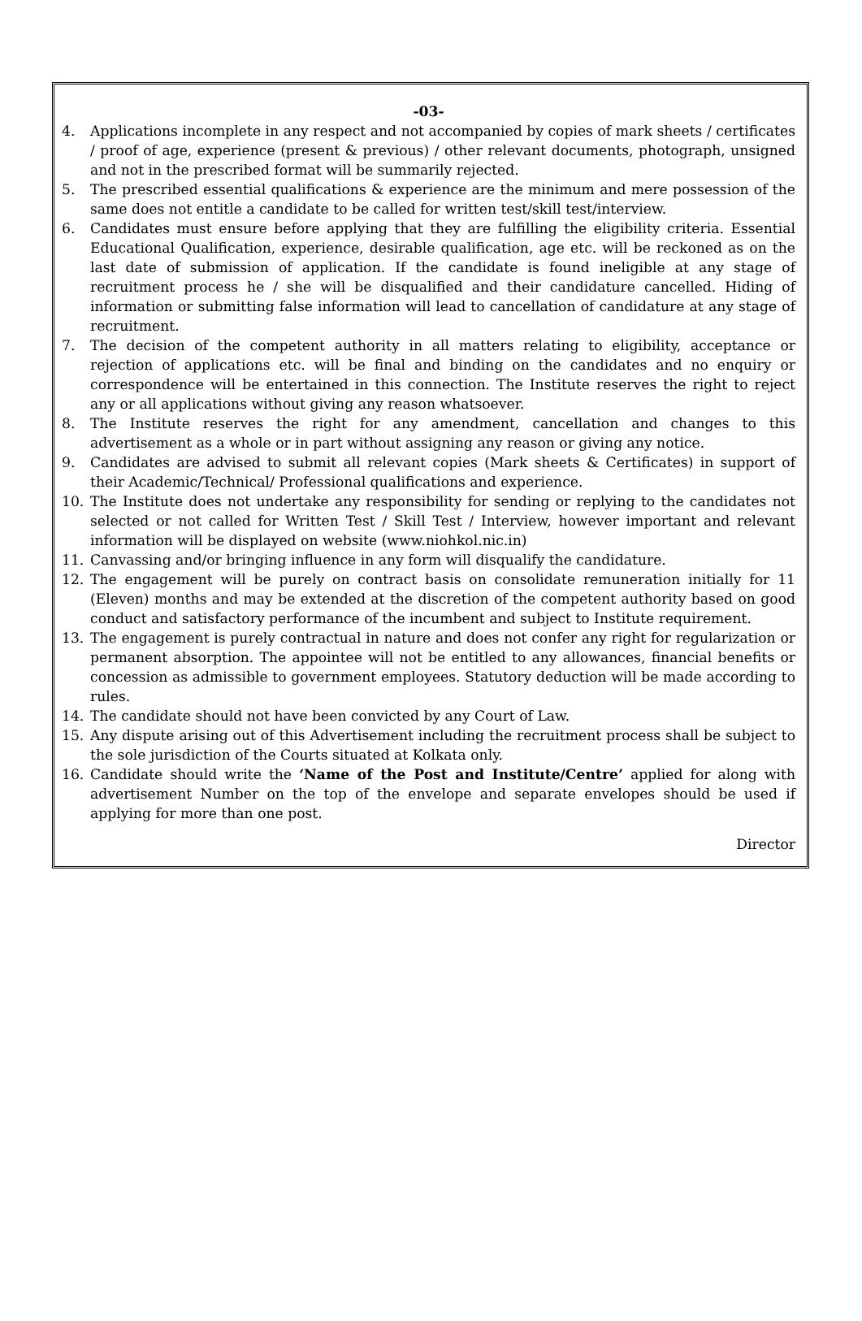-03-
4. Applications incomplete in any respect and not accompanied by copies of mark sheets / certificates / proof of age, experience (present & previous) / other relevant documents, photograph, unsigned and not in the prescribed format will be summarily rejected.
5. The prescribed essential qualifications & experience are the minimum and mere possession of the same does not entitle a candidate to be called for written test/skill test/interview.
6. Candidates must ensure before applying that they are fulfilling the eligibility criteria. Essential Educational Qualification, experience, desirable qualification, age etc. will be reckoned as on the last date of submission of application. If the candidate is found ineligible at any stage of recruitment process he / she will be disqualified and their candidature cancelled. Hiding of information or submitting false information will lead to cancellation of candidature at any stage of recruitment.
7. The decision of the competent authority in all matters relating to eligibility, acceptance or rejection of applications etc. will be final and binding on the candidates and no enquiry or correspondence will be entertained in this connection. The Institute reserves the right to reject any or all applications without giving any reason whatsoever.
8. The Institute reserves the right for any amendment, cancellation and changes to this advertisement as a whole or in part without assigning any reason or giving any notice.
9. Candidates are advised to submit all relevant copies (Mark sheets & Certificates) in support of their Academic/Technical/ Professional qualifications and experience.
10. The Institute does not undertake any responsibility for sending or replying to the candidates not selected or not called for Written Test / Skill Test / Interview, however important and relevant information will be displayed on website (www.niohkol.nic.in)
11. Canvassing and/or bringing influence in any form will disqualify the candidature.
12. The engagement will be purely on contract basis on consolidate remuneration initially for 11 (Eleven) months and may be extended at the discretion of the competent authority based on good conduct and satisfactory performance of the incumbent and subject to Institute requirement.
13. The engagement is purely contractual in nature and does not confer any right for regularization or permanent absorption. The appointee will not be entitled to any allowances, financial benefits or concession as admissible to government employees. Statutory deduction will be made according to rules.
14. The candidate should not have been convicted by any Court of Law.
15. Any dispute arising out of this Advertisement including the recruitment process shall be subject to the sole jurisdiction of the Courts situated at Kolkata only.
16. Candidate should write the ‘Name of the Post and Institute/Centre’ applied for along with advertisement Number on the top of the envelope and separate envelopes should be used if applying for more than one post.
Director